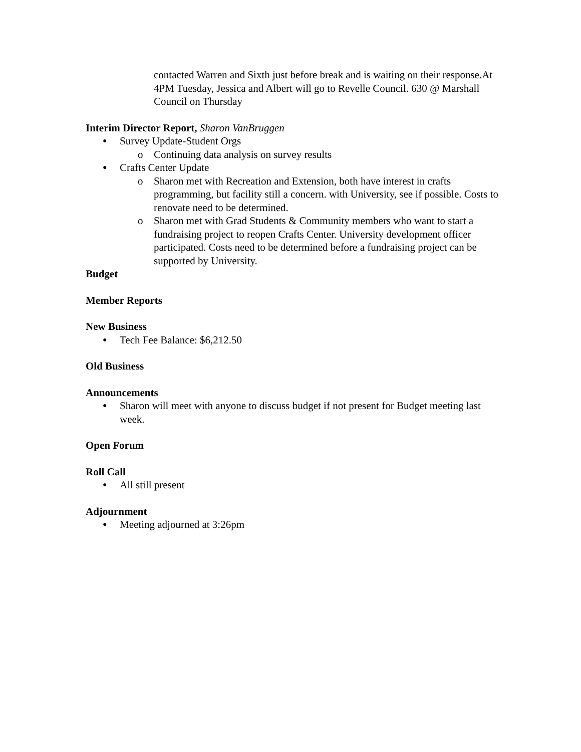contacted Warren and Sixth just before break and is waiting on their response.At 4PM Tuesday, Jessica and Albert will go to Revelle Council. 630 @ Marshall Council on Thursday
Interim Director Report, Sharon VanBruggen
● Survey Update-Student Orgs
o Continuing data analysis on survey results
● Crafts Center Update
o Sharon met with Recreation and Extension, both have interest in crafts programming, but facility still a concern. with University, see if possible. Costs to renovate need to be determined.
o Sharon met with Grad Students & Community members who want to start a fundraising project to reopen Crafts Center. University development officer participated. Costs need to be determined before a fundraising project can be supported by University.
Budget
Member Reports
New Business
● Tech Fee Balance: $6,212.50
Old Business
Announcements
● Sharon will meet with anyone to discuss budget if not present for Budget meeting last week.
Open Forum
Roll Call
● All still present
Adjournment
● Meeting adjourned at 3:26pm